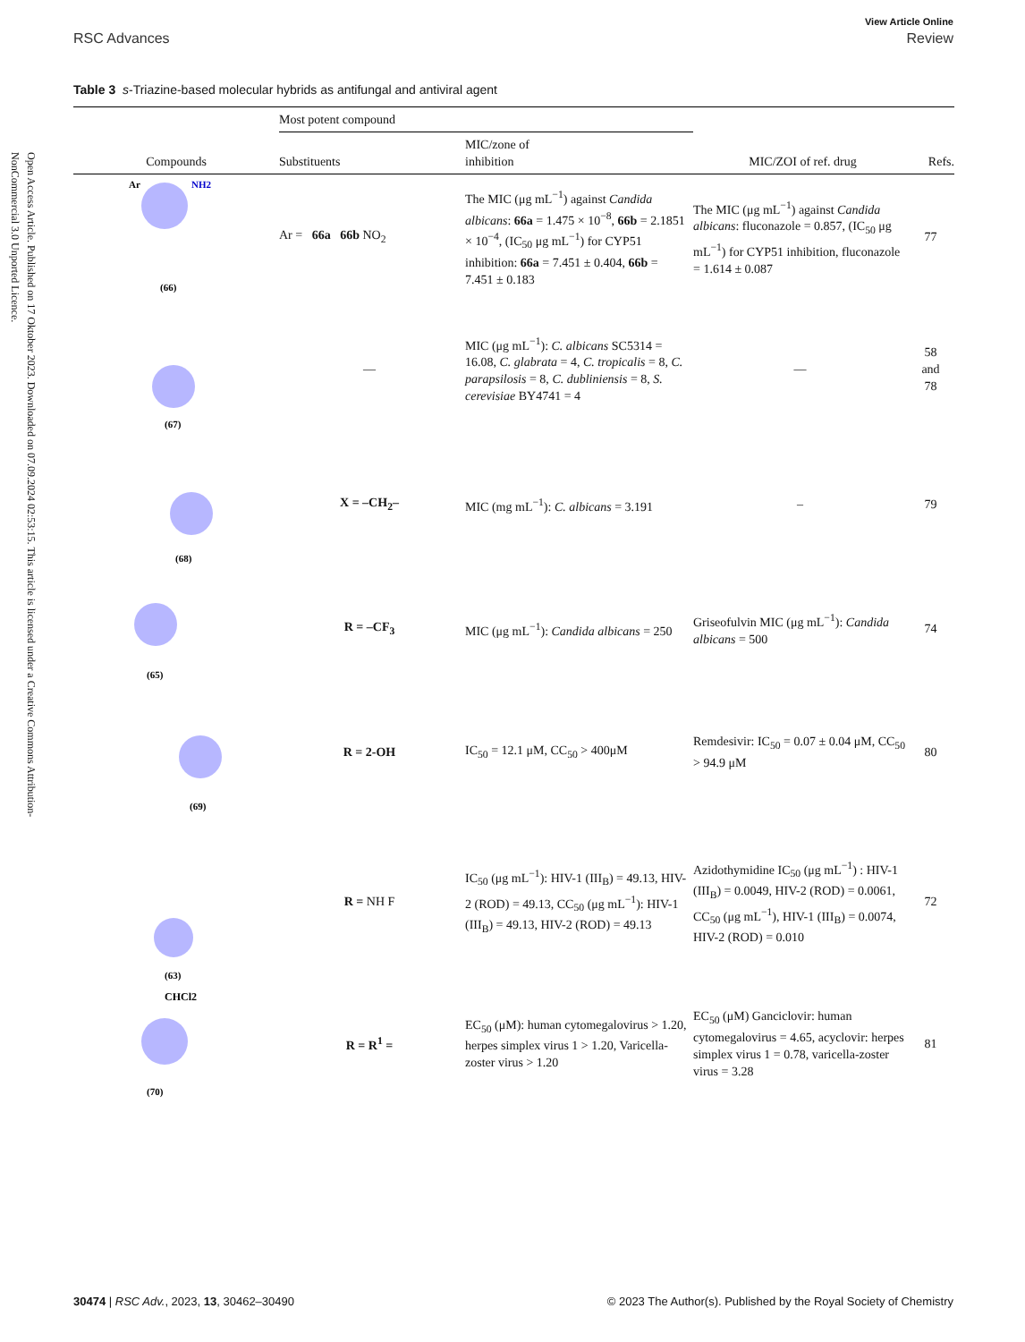Open Access Article. Published on 17 Oktober 2023. Downloaded on 07.09.2024 02:53:15. This article is licensed under a Creative Commons Attribution-NonCommercial 3.0 Unported Licence.
View Article Online
RSC Advances Review
Table 3 s-Triazine-based molecular hybrids as antifungal and antiviral agent
| | Most potent compound | | | |
| --- | --- | --- | --- | --- |
| Compounds | Substituents | MIC/zone of inhibition | MIC/ZOI of ref. drug | Refs. |
| Ar NH2 (66) | Ar = 66a 66b NO<sub>2</sub> | The MIC (μg mL<sup>−1</sup>) against Candida albicans : 66a = 1.475 × 10<sup>−8</sup>, 66b = 2.1851 × 10<sup>−4</sup>, (IC<sub>50</sub> μg mL<sup>−1</sup>) for CYP51 inhibition: 66a = 7.451 ± 0.404, 66b = 7.451 ± 0.183 | The MIC (μg mL<sup>−1</sup>) against Candida albicans : fluconazole = 0.857, (IC<sub>50</sub> μg mL<sup>−1</sup>) for CYP51 inhibition, fluconazole = 1.614 ± 0.087 | 77 |
| (67) | — | MIC (μg mL<sup>−1</sup>): C. albicans SC5314 = 16.08, C. glabrata = 4, C. tropicalis = 8, C. parapsilosis = 8, C. dubliniensis = 8, S. cerevisiae BY4741 = 4 | — | 58 and 78 |
| (68) | X = –CH<sub>2</sub>– | MIC (mg mL<sup>−1</sup>): C. albicans = 3.191 | – | 79 |
| (65) | R = –CF<sub>3</sub> | MIC (μg mL<sup>−1</sup>): Candida albicans = 250 | Griseofulvin MIC (μg mL<sup>−1</sup>): Candida albicans = 500 | 74 |
| (69) | R = 2-OH | IC<sub>50</sub> = 12.1 μM, CC<sub>50</sub> > 400μM | Remdesivir: IC<sub>50</sub> = 0.07 ± 0.04 μM, CC<sub>50</sub> > 94.9 μM | 80 |
| (63) | R = NH F | IC<sub>50</sub> (μg mL<sup>−1</sup>): HIV-1 (III<sub>B</sub>) = 49.13, HIV-2 (ROD) = 49.13, CC<sub>50</sub> (μg mL<sup>−1</sup>): HIV-1 (III<sub>B</sub>) = 49.13, HIV-2 (ROD) = 49.13 | Azidothymidine IC<sub>50</sub> (μg mL<sup>−1</sup>) : HIV-1 (III<sub>B</sub>) = 0.0049, HIV-2 (ROD) = 0.0061, CC<sub>50</sub> (μg mL<sup>−1</sup>), HIV-1 (III<sub>B</sub>) = 0.0074, HIV-2 (ROD) = 0.010 | 72 |
| CHCl2 (70) | R = R<sup>1</sup> = | EC<sub>50</sub> (μM): human cytomegalovirus > 1.20, herpes simplex virus 1 > 1.20, Varicella-zoster virus > 1.20 | EC<sub>50</sub> (μM) Ganciclovir: human cytomegalovirus = 4.65, acyclovir: herpes simplex virus 1 = 0.78, varicella-zoster virus = 3.28 | 81 |
30474 | RSC Adv., 2023, 13, 30462–30490 © 2023 The Author(s). Published by the Royal Society of Chemistry